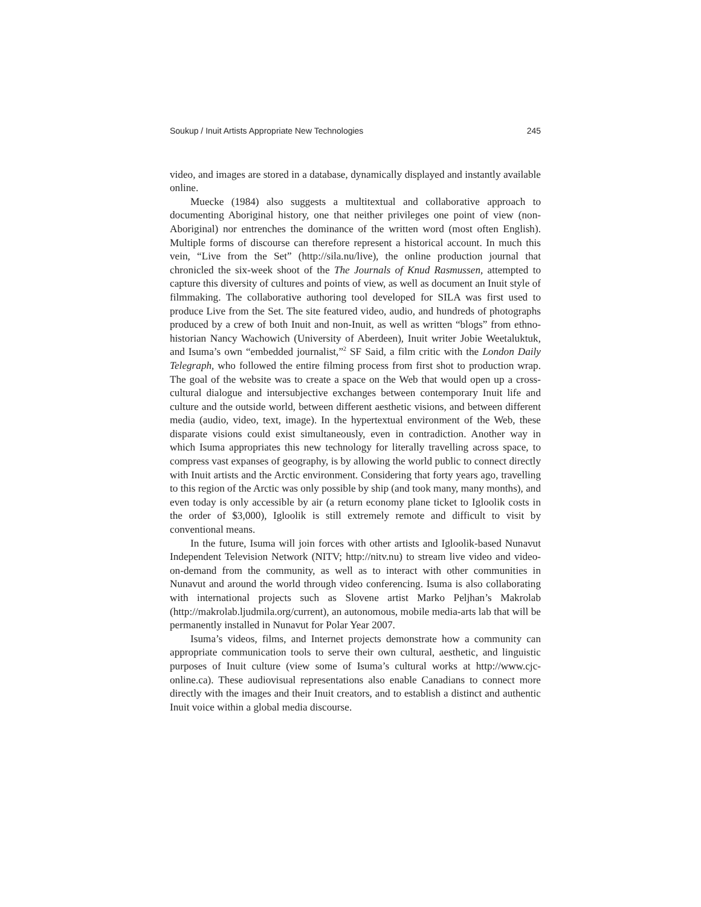Soukup / Inuit Artists Appropriate New Technologies 245
video, and images are stored in a database, dynamically displayed and instantly available online.
Muecke (1984) also suggests a multitextual and collaborative approach to documenting Aboriginal history, one that neither privileges one point of view (non-Aboriginal) nor entrenches the dominance of the written word (most often English). Multiple forms of discourse can therefore represent a historical account. In much this vein, “Live from the Set” (http://sila.nu/live), the online production journal that chronicled the six-week shoot of the The Journals of Knud Rasmussen, attempted to capture this diversity of cultures and points of view, as well as document an Inuit style of filmmaking. The collaborative authoring tool developed for SILA was first used to produce Live from the Set. The site featured video, audio, and hundreds of photographs produced by a crew of both Inuit and non-Inuit, as well as written “blogs” from ethno-historian Nancy Wachowich (University of Aberdeen), Inuit writer Jobie Weetaluktuk, and Isuma’s own “embedded journalist,”<sup>2</sup> SF Said, a film critic with the London Daily Telegraph, who followed the entire filming process from first shot to production wrap. The goal of the website was to create a space on the Web that would open up a cross-cultural dialogue and intersubjective exchanges between contemporary Inuit life and culture and the outside world, between different aesthetic visions, and between different media (audio, video, text, image). In the hypertextual environment of the Web, these disparate visions could exist simultaneously, even in contradiction. Another way in which Isuma appropriates this new technology for literally travelling across space, to compress vast expanses of geography, is by allowing the world public to connect directly with Inuit artists and the Arctic environment. Considering that forty years ago, travelling to this region of the Arctic was only possible by ship (and took many, many months), and even today is only accessible by air (a return economy plane ticket to Igloolik costs in the order of $3,000), Igloolik is still extremely remote and difficult to visit by conventional means.
In the future, Isuma will join forces with other artists and Igloolik-based Nunavut Independent Television Network (NITV; http://nitv.nu) to stream live video and video-on-demand from the community, as well as to interact with other communities in Nunavut and around the world through video conferencing. Isuma is also collaborating with international projects such as Slovene artist Marko Peljhan’s Makrolab (http://makrolab.ljudmila.org/current), an autonomous, mobile media-arts lab that will be permanently installed in Nunavut for Polar Year 2007.
Isuma’s videos, films, and Internet projects demonstrate how a community can appropriate communication tools to serve their own cultural, aesthetic, and linguistic purposes of Inuit culture (view some of Isuma’s cultural works at http://www.cjc-online.ca). These audiovisual representations also enable Canadians to connect more directly with the images and their Inuit creators, and to establish a distinct and authentic Inuit voice within a global media discourse.